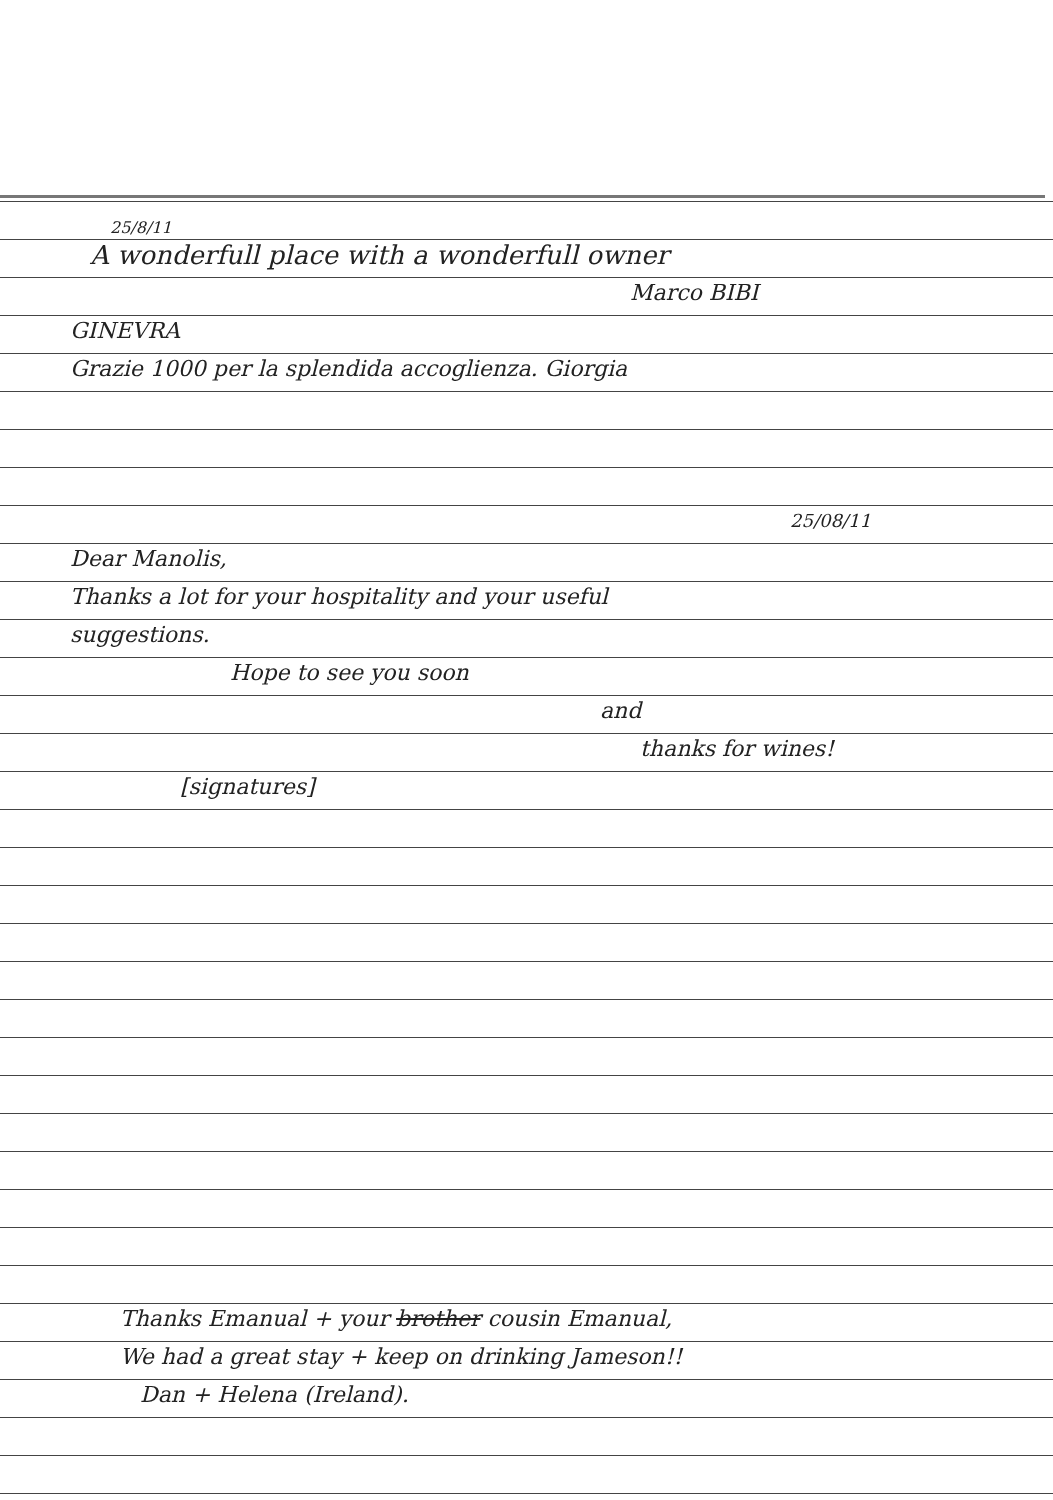25/8/11
A wonderfull place with a wonderfull owner
Marco BIBI
GINEVRA
Grazie 1000 per la splendida accoglienza. Giorgia
25/08/11
Dear Manolis,
Thanks a lot for your hospitality and your useful
suggestions.
Hope to see you soon
and
thanks for wines!
[signatures]
Thanks Emanual + your brother cousin Emanual,
We had a great stay + keep on drinking Jameson!!
Dan + Helena (Ireland).